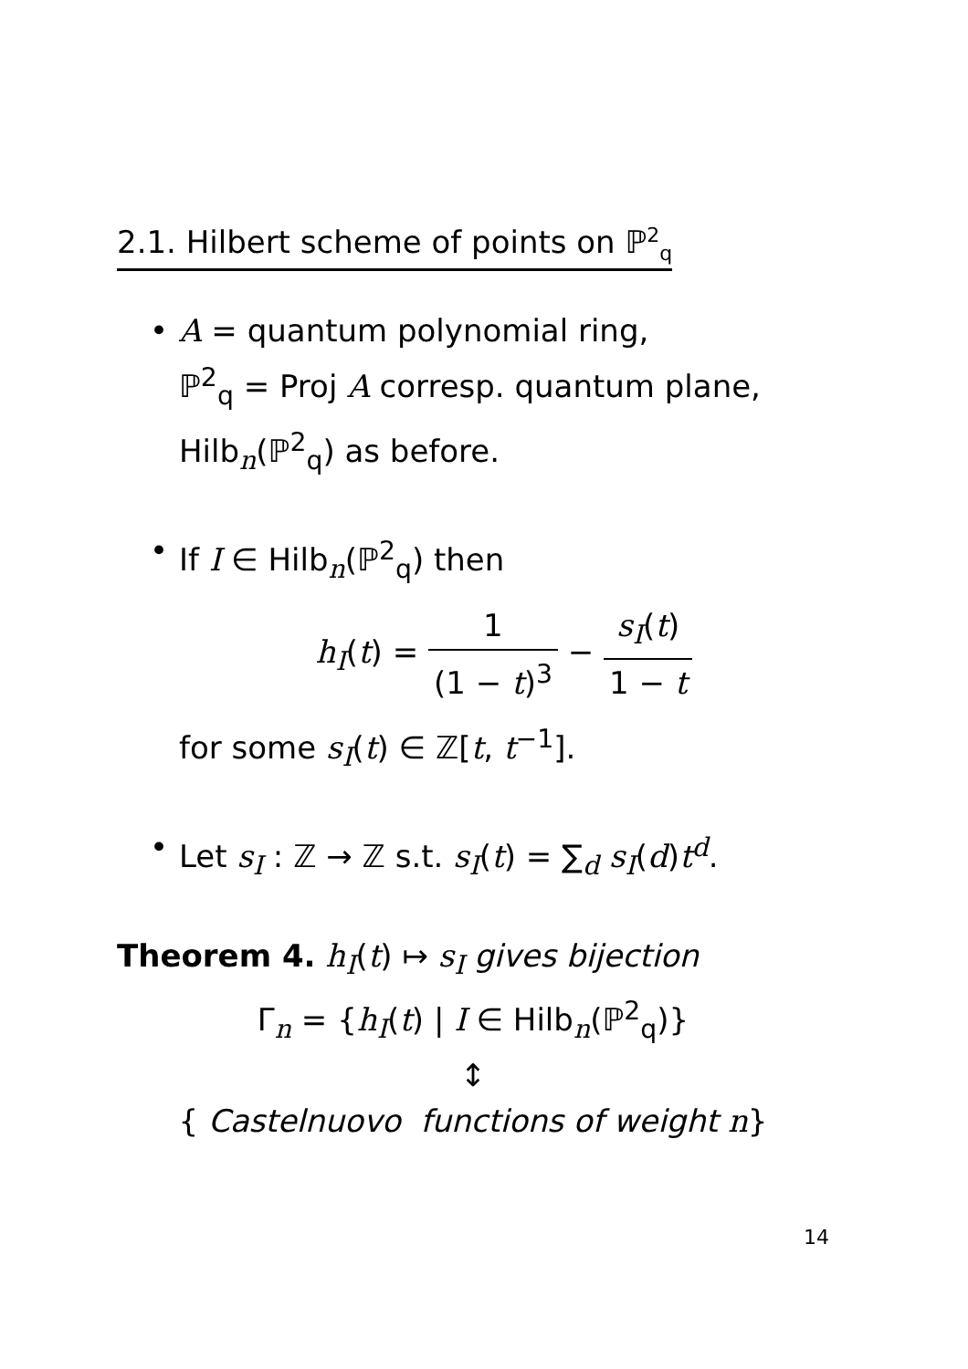2.1. Hilbert scheme of points on ℙ<sup>2</sup><sub>q</sub>
• A = quantum polynomial ring,
ℙ<sup>2</sup><sub>q</sub> = Proj A corresp. quantum plane,
Hilb<sub>n</sub>(ℙ<sup>2</sup><sub>q</sub>) as before.
• If I ∈ Hilb<sub>n</sub>(ℙ<sup>2</sup><sub>q</sub>) then
h<sub>I</sub>(t) = 1 (1 − t)<sup>3</sup> − s<sub>I</sub>(t) 1 − t
for some s<sub>I</sub>(t) ∈ ℤ[t, t<sup>−1</sup>].
• Let s<sub>I</sub> : ℤ → ℤ s.t. s<sub>I</sub>(t) = ∑<sub>d</sub> s<sub>I</sub>(d)t<sup>d</sup>.
Theorem 4. h<sub>I</sub>(t) ↦ s<sub>I</sub> gives bijection
Γ<sub>n</sub> = {h<sub>I</sub>(t) | I ∈ Hilb<sub>n</sub>(ℙ<sup>2</sup><sub>q</sub>)}
↕
{ Castelnuovo functions of weight n}
14